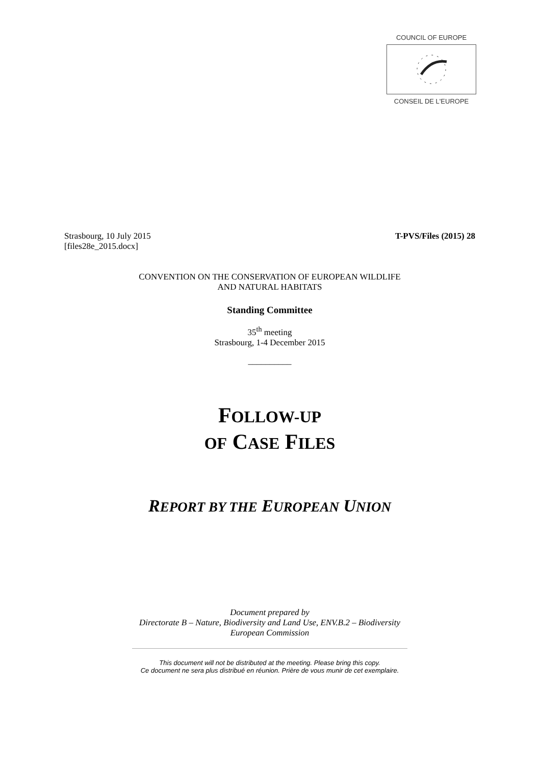COUNCIL OF EUROPE
CONSEIL DE L'EUROPE
Strasbourg, 10 July 2015
[files28e_2015.docx]
T-PVS/Files (2015) 28
CONVENTION ON THE CONSERVATION OF EUROPEAN WILDLIFE
AND NATURAL HABITATS
Standing Committee
35<sup>th</sup> meeting
Strasbourg, 1-4 December 2015
__________
FOLLOW-UP
OF CASE FILES
REPORT BY THE EUROPEAN UNION
Document prepared by
Directorate B – Nature, Biodiversity and Land Use, ENV.B.2 – Biodiversity
European Commission
This document will not be distributed at the meeting. Please bring this copy.
Ce document ne sera plus distribué en réunion. Prière de vous munir de cet exemplaire.